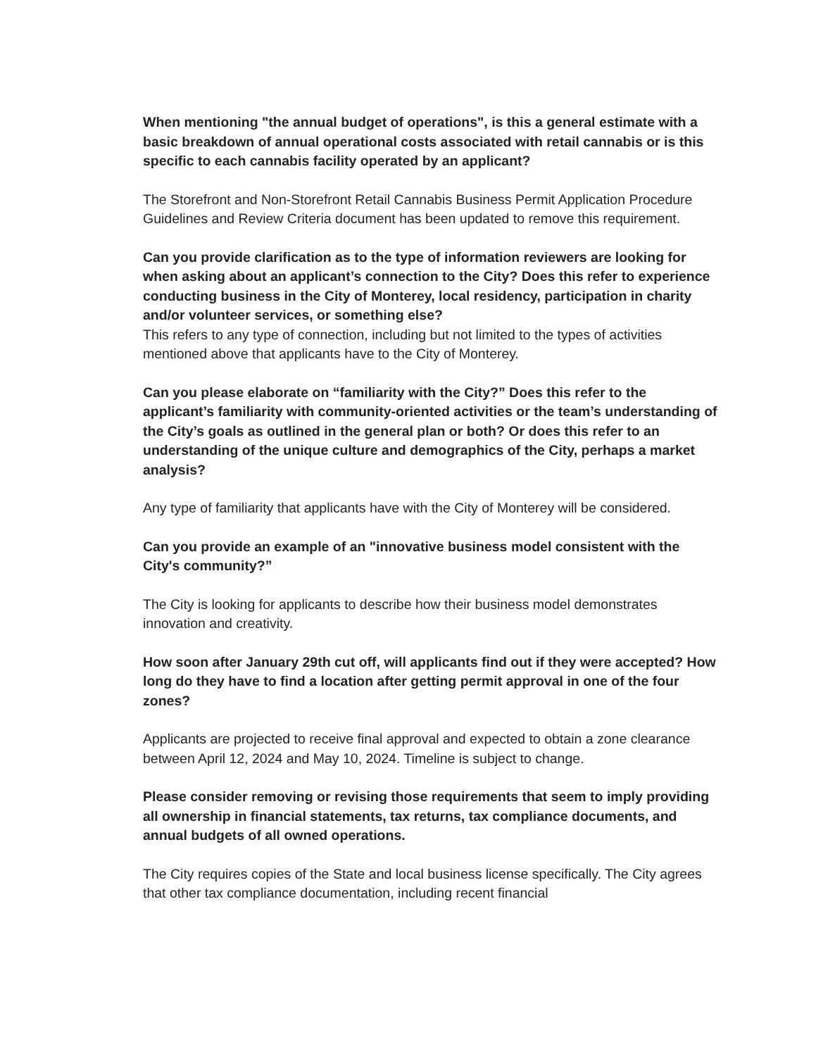When mentioning "the annual budget of operations", is this a general estimate with a basic breakdown of annual operational costs associated with retail cannabis or is this specific to each cannabis facility operated by an applicant?
The Storefront and Non-Storefront Retail Cannabis Business Permit Application Procedure Guidelines and Review Criteria document has been updated to remove this requirement.
Can you provide clarification as to the type of information reviewers are looking for when asking about an applicant’s connection to the City? Does this refer to experience conducting business in the City of Monterey, local residency, participation in charity and/or volunteer services, or something else?
This refers to any type of connection, including but not limited to the types of activities mentioned above that applicants have to the City of Monterey.
Can you please elaborate on “familiarity with the City?” Does this refer to the applicant’s familiarity with community-oriented activities or the team’s understanding of the City’s goals as outlined in the general plan or both? Or does this refer to an understanding of the unique culture and demographics of the City, perhaps a market analysis?
Any type of familiarity that applicants have with the City of Monterey will be considered.
Can you provide an example of an "innovative business model consistent with the City's community?”
The City is looking for applicants to describe how their business model demonstrates innovation and creativity.
How soon after January 29th cut off, will applicants find out if they were accepted? How long do they have to find a location after getting permit approval in one of the four zones?
Applicants are projected to receive final approval and expected to obtain a zone clearance between April 12, 2024 and May 10, 2024. Timeline is subject to change.
Please consider removing or revising those requirements that seem to imply providing all ownership in financial statements, tax returns, tax compliance documents, and annual budgets of all owned operations.
The City requires copies of the State and local business license specifically. The City agrees that other tax compliance documentation, including recent financial